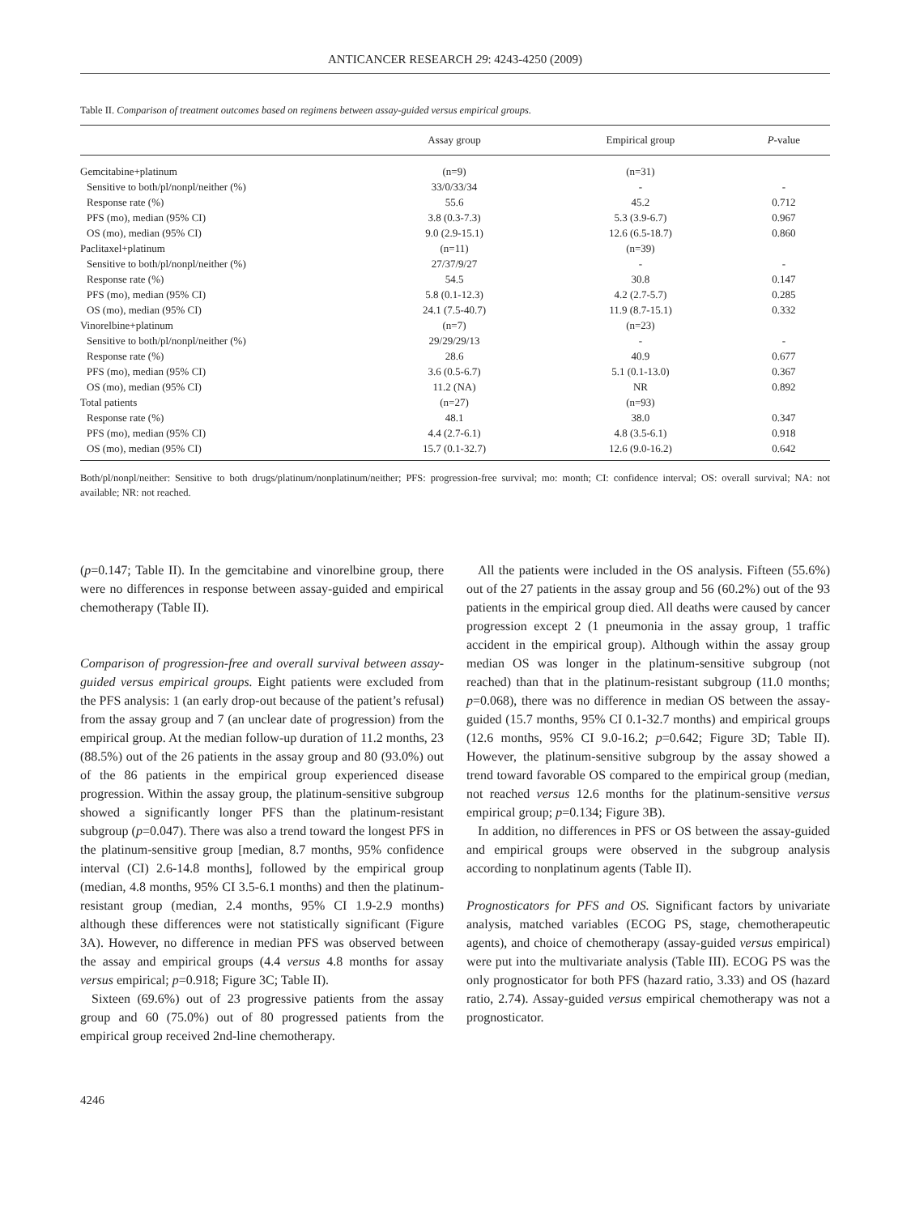ANTICANCER RESEARCH 29: 4243-4250 (2009)
Table II. Comparison of treatment outcomes based on regimens between assay-guided versus empirical groups.
| | Assay group | Empirical group | P -value |
| --- | --- | --- | --- |
| Gemcitabine+platinum | (n=9) | (n=31) | |
| Sensitive to both/pl/nonpl/neither (%) | 33/0/33/34 | - | - |
| Response rate (%) | 55.6 | 45.2 | 0.712 |
| PFS (mo), median (95% CI) | 3.8 (0.3-7.3) | 5.3 (3.9-6.7) | 0.967 |
| OS (mo), median (95% CI) | 9.0 (2.9-15.1) | 12.6 (6.5-18.7) | 0.860 |
| Paclitaxel+platinum | (n=11) | (n=39) | |
| Sensitive to both/pl/nonpl/neither (%) | 27/37/9/27 | - | - |
| Response rate (%) | 54.5 | 30.8 | 0.147 |
| PFS (mo), median (95% CI) | 5.8 (0.1-12.3) | 4.2 (2.7-5.7) | 0.285 |
| OS (mo), median (95% CI) | 24.1 (7.5-40.7) | 11.9 (8.7-15.1) | 0.332 |
| Vinorelbine+platinum | (n=7) | (n=23) | |
| Sensitive to both/pl/nonpl/neither (%) | 29/29/29/13 | - | - |
| Response rate (%) | 28.6 | 40.9 | 0.677 |
| PFS (mo), median (95% CI) | 3.6 (0.5-6.7) | 5.1 (0.1-13.0) | 0.367 |
| OS (mo), median (95% CI) | 11.2 (NA) | NR | 0.892 |
| Total patients | (n=27) | (n=93) | |
| Response rate (%) | 48.1 | 38.0 | 0.347 |
| PFS (mo), median (95% CI) | 4.4 (2.7-6.1) | 4.8 (3.5-6.1) | 0.918 |
| OS (mo), median (95% CI) | 15.7 (0.1-32.7) | 12.6 (9.0-16.2) | 0.642 |
Both/pl/nonpl/neither: Sensitive to both drugs/platinum/nonplatinum/neither; PFS: progression-free survival; mo: month; CI: confidence interval; OS: overall survival; NA: not available; NR: not reached.
(p=0.147; Table II). In the gemcitabine and vinorelbine group, there were no differences in response between assay-guided and empirical chemotherapy (Table II).
Comparison of progression-free and overall survival between assay-guided versus empirical groups. Eight patients were excluded from the PFS analysis: 1 (an early drop-out because of the patient’s refusal) from the assay group and 7 (an unclear date of progression) from the empirical group. At the median follow-up duration of 11.2 months, 23 (88.5%) out of the 26 patients in the assay group and 80 (93.0%) out of the 86 patients in the empirical group experienced disease progression. Within the assay group, the platinum-sensitive subgroup showed a significantly longer PFS than the platinum-resistant subgroup (p=0.047). There was also a trend toward the longest PFS in the platinum-sensitive group [median, 8.7 months, 95% confidence interval (CI) 2.6-14.8 months], followed by the empirical group (median, 4.8 months, 95% CI 3.5-6.1 months) and then the platinum-resistant group (median, 2.4 months, 95% CI 1.9-2.9 months) although these differences were not statistically significant (Figure 3A). However, no difference in median PFS was observed between the assay and empirical groups (4.4 versus 4.8 months for assay versus empirical; p=0.918; Figure 3C; Table II).
Sixteen (69.6%) out of 23 progressive patients from the assay group and 60 (75.0%) out of 80 progressed patients from the empirical group received 2nd-line chemotherapy.
All the patients were included in the OS analysis. Fifteen (55.6%) out of the 27 patients in the assay group and 56 (60.2%) out of the 93 patients in the empirical group died. All deaths were caused by cancer progression except 2 (1 pneumonia in the assay group, 1 traffic accident in the empirical group). Although within the assay group median OS was longer in the platinum-sensitive subgroup (not reached) than that in the platinum-resistant subgroup (11.0 months; p=0.068), there was no difference in median OS between the assay-guided (15.7 months, 95% CI 0.1-32.7 months) and empirical groups (12.6 months, 95% CI 9.0-16.2; p=0.642; Figure 3D; Table II). However, the platinum-sensitive subgroup by the assay showed a trend toward favorable OS compared to the empirical group (median, not reached versus 12.6 months for the platinum-sensitive versus empirical group; p=0.134; Figure 3B).
In addition, no differences in PFS or OS between the assay-guided and empirical groups were observed in the subgroup analysis according to nonplatinum agents (Table II).
Prognosticators for PFS and OS. Significant factors by univariate analysis, matched variables (ECOG PS, stage, chemotherapeutic agents), and choice of chemotherapy (assay-guided versus empirical) were put into the multivariate analysis (Table III). ECOG PS was the only prognosticator for both PFS (hazard ratio, 3.33) and OS (hazard ratio, 2.74). Assay-guided versus empirical chemotherapy was not a prognosticator.
4246